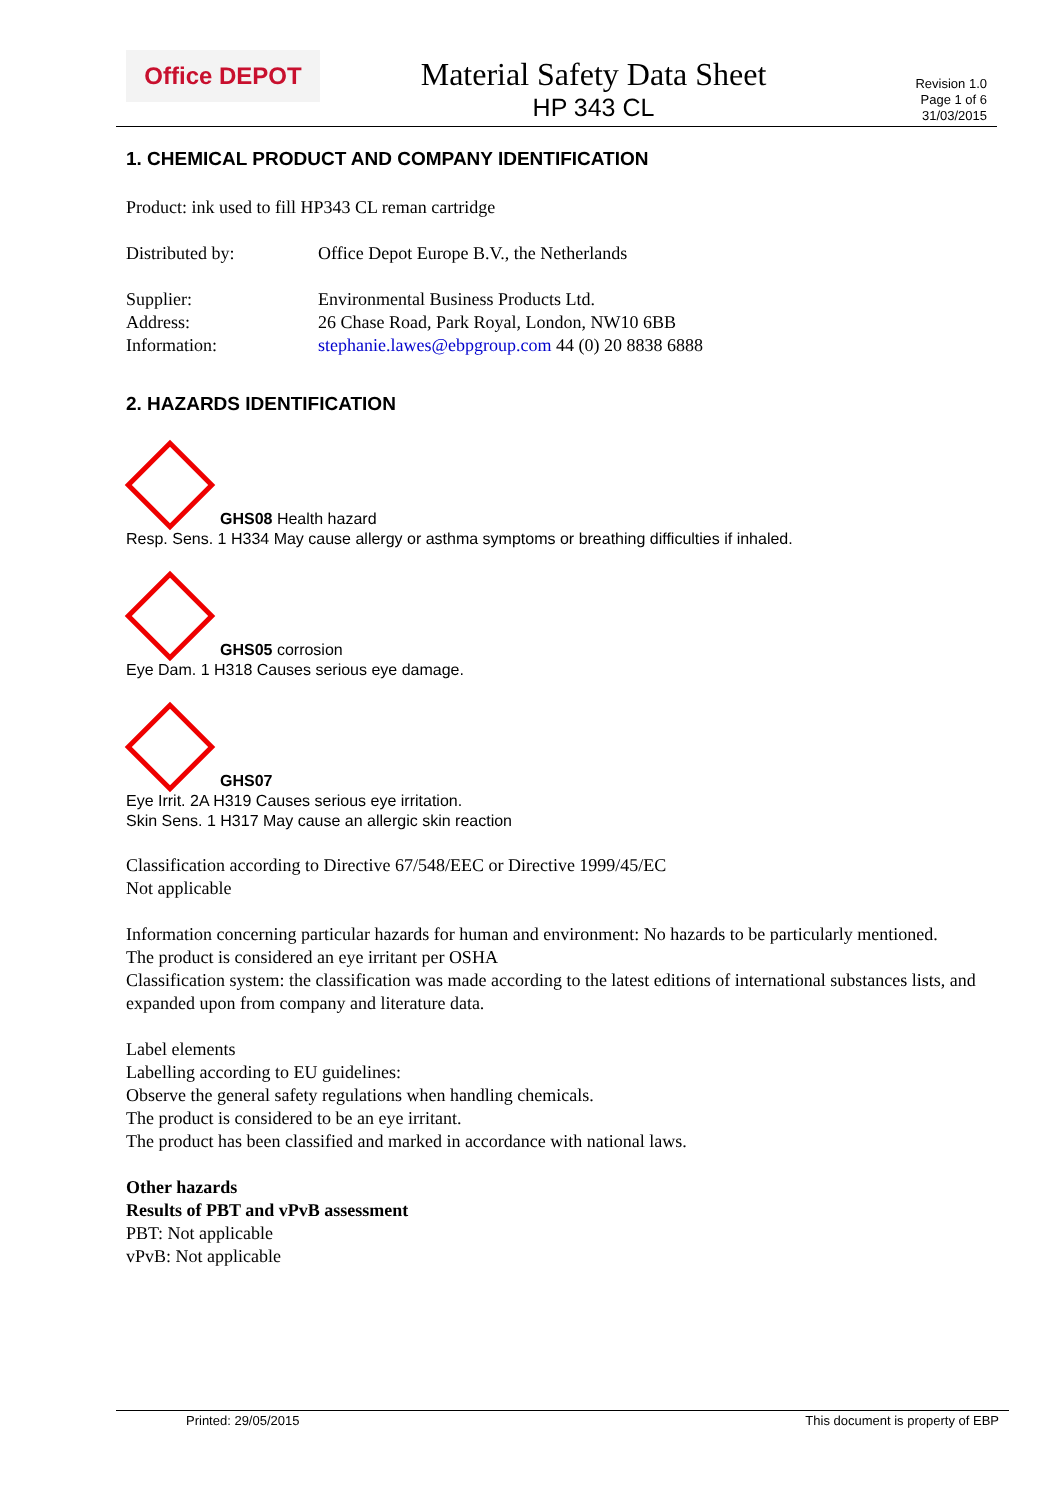Office DEPOT
Material Safety Data Sheet
HP 343 CL
Revision 1.0
Page 1 of 6
31/03/2015
1. CHEMICAL PRODUCT AND COMPANY IDENTIFICATION
Product: ink used to fill HP343 CL reman cartridge
Distributed by: Office Depot Europe B.V., the Netherlands
Supplier: Environmental Business Products Ltd.
Address: 26 Chase Road, Park Royal, London, NW10 6BB
Information: stephanie.lawes@ebpgroup.com 44 (0) 20 8838 6888
2. HAZARDS IDENTIFICATION
GHS08 Health hazard
Resp. Sens. 1 H334 May cause allergy or asthma symptoms or breathing difficulties if inhaled.
GHS05 corrosion
Eye Dam. 1 H318 Causes serious eye damage.
GHS07
Eye Irrit. 2A H319 Causes serious eye irritation.
Skin Sens. 1 H317 May cause an allergic skin reaction
Classification according to Directive 67/548/EEC or Directive 1999/45/EC
Not applicable
Information concerning particular hazards for human and environment: No hazards to be particularly mentioned.
The product is considered an eye irritant per OSHA
Classification system: the classification was made according to the latest editions of international substances lists, and expanded upon from company and literature data.
Label elements
Labelling according to EU guidelines:
Observe the general safety regulations when handling chemicals.
The product is considered to be an eye irritant.
The product has been classified and marked in accordance with national laws.
Other hazards
Results of PBT and vPvB assessment
PBT: Not applicable
vPvB: Not applicable
Printed: 29/05/2015 This document is property of EBP